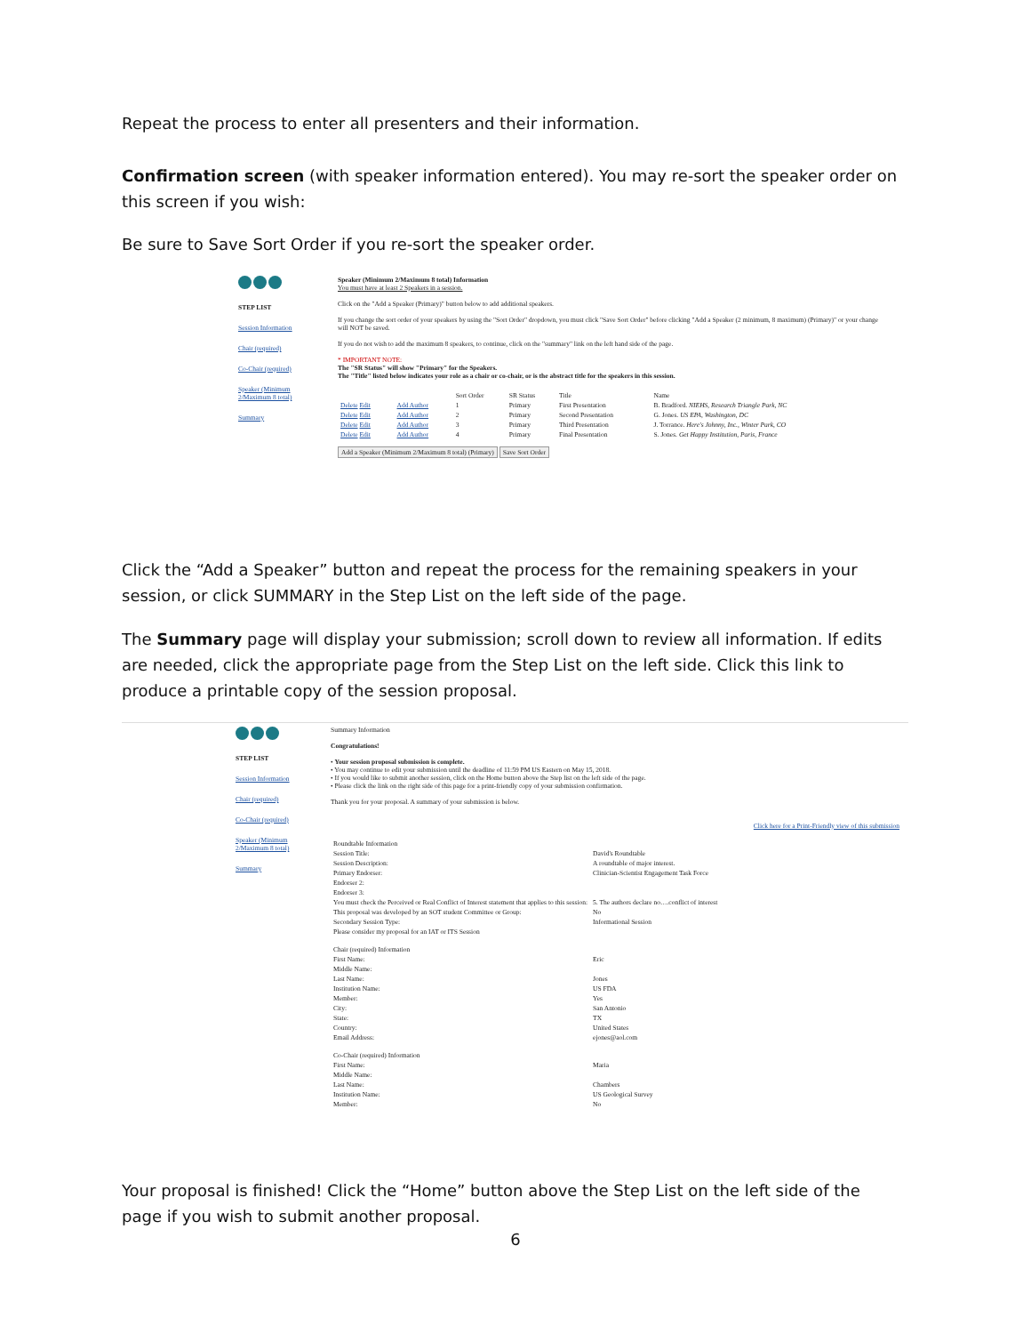Repeat the process to enter all presenters and their information.
Confirmation screen (with speaker information entered). You may re-sort the speaker order on this screen if you wish:
Be sure to Save Sort Order if you re-sort the speaker order.
STEP LIST
Session Information
Chair (required)
Co-Chair (required)
Speaker (Minimum 2/Maximum 8 total)
Summary
Speaker (Minimum 2/Maximum 8 total) Information
You must have at least 2 Speakers in a session.
Click on the "Add a Speaker (Primary)" button below to add additional speakers.
If you change the sort order of your speakers by using the "Sort Order" dropdown, you must click "Save Sort Order" before clicking "Add a Speaker (2 minimum, 8 maximum) (Primary)" or your change will NOT be saved.
If you do not wish to add the maximum 8 speakers, to continue, click on the "summary" link on the left hand side of the page.
* IMPORTANT NOTE:
The "SR Status" will show "Primary" for the Speakers.
The "Title" listed below indicates your role as a chair or co-chair, or is the abstract title for the speakers in this session.
| | | Sort Order | SR Status | Title | Name |
| Delete Edit | Add Author | 1 | Primary | First Presentation | B. Bradford. NIEHS, Research Triangle Park, NC |
| Delete Edit | Add Author | 2 | Primary | Second Presentation | G. Jones. US EPA, Washington, DC |
| Delete Edit | Add Author | 3 | Primary | Third Presentation | J. Torrance. Here's Johnny, Inc., Winter Park, CO |
| Delete Edit | Add Author | 4 | Primary | Final Presentation | S. Jones. Get Happy Institution, Paris, France |
Add a Speaker (Minimum 2/Maximum 8 total) (Primary) Save Sort Order
Click the “Add a Speaker” button and repeat the process for the remaining speakers in your session, or click SUMMARY in the Step List on the left side of the page.
The Summary page will display your submission; scroll down to review all information. If edits are needed, click the appropriate page from the Step List on the left side. Click this link to produce a printable copy of the session proposal.
STEP LIST
Session Information
Chair (required)
Co-Chair (required)
Speaker (Minimum 2/Maximum 8 total)
Summary
Summary Information
Congratulations!
• Your session proposal submission is complete.
• You may continue to edit your submission until the deadline of 11:59 PM US Eastern on May 15, 2018.
• If you would like to submit another session, click on the Home button above the Step list on the left side of the page.
• Please click the link on the right side of this page for a print-friendly copy of your submission confirmation.
Thank you for your proposal. A summary of your submission is below.
Click here for a Print-Friendly view of this submission
| Roundtable Information | |
| Session Title: | David's Roundtable |
| Session Description: | A roundtable of major interest. |
| Primary Endorser: | Clinician-Scientist Engagement Task Force |
| Endorser 2: | |
| Endorser 3: | |
| You must check the Perceived or Real Conflict of Interest statement that applies to this session: | 5. The authors declare no….conflict of interest |
| This proposal was developed by an SOT student Committee or Group: | No |
| Secondary Session Type: | Informational Session |
| Please consider my proposal for an IAT or ITS Session | |
| Chair (required) Information | |
| First Name: | Eric |
| Middle Name: | |
| Last Name: | Jones |
| Institution Name: | US FDA |
| Member: | Yes |
| City: | San Antonio |
| State: | TX |
| Country: | United States |
| Email Address: | ejones@aol.com |
| Co-Chair (required) Information | |
| First Name: | Maria |
| Middle Name: | |
| Last Name: | Chambers |
| Institution Name: | US Geological Survey |
| Member: | No |
Your proposal is finished! Click the “Home” button above the Step List on the left side of the page if you wish to submit another proposal.
6